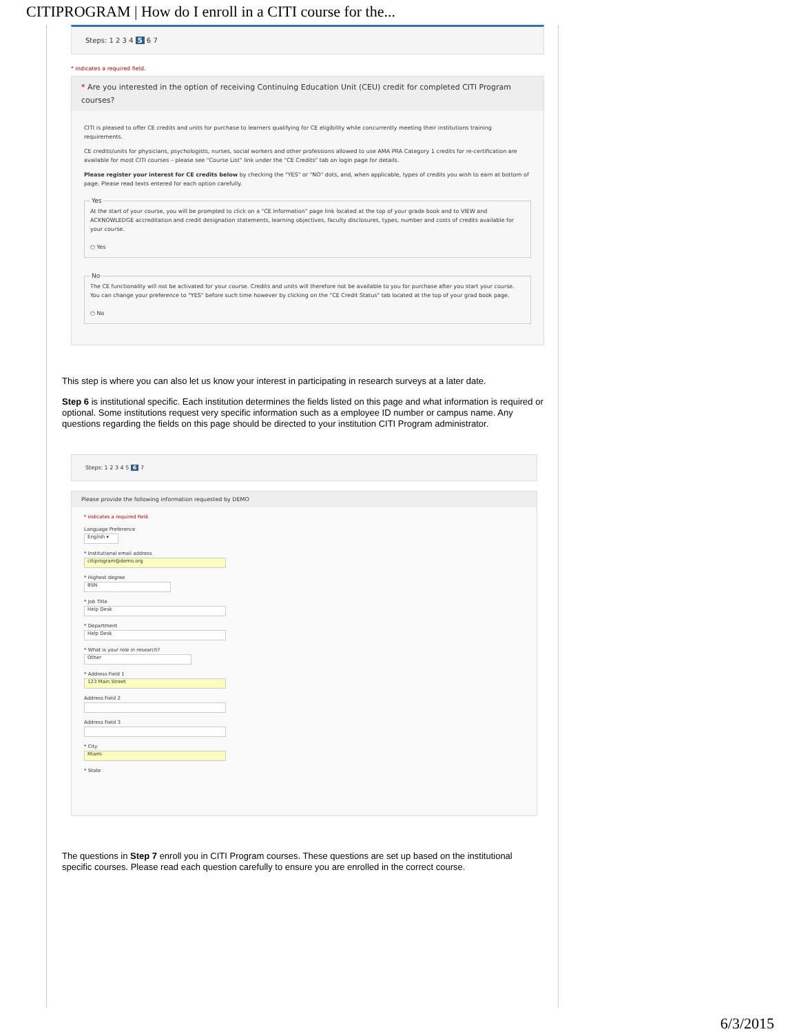CITIPROGRAM | How do I enroll in a CITI course for the...
Steps: 1 2 3 4 5 6 7
* indicates a required field.
* Are you interested in the option of receiving Continuing Education Unit (CEU) credit for completed CITI Program courses?
CITI is pleased to offer CE credits and units for purchase to learners qualifying for CE eligibility while concurrently meeting their institutions training requirements.
CE credits/units for physicians, psychologists, nurses, social workers and other professions allowed to use AMA PRA Category 1 credits for re-certification are available for most CITI courses – please see "Course List" link under the "CE Credits" tab on login page for details.
Please register your interest for CE credits below by checking the "YES" or "NO" dots, and, when applicable, types of credits you wish to earn at bottom of page. Please read texts entered for each option carefully.
YesAt the start of your course, you will be prompted to click on a "CE Information" page link located at the top of your grade book and to VIEW and ACKNOWLEDGE accreditation and credit designation statements, learning objectives, faculty disclosures, types, number and costs of credits available for your course.
○ Yes NoThe CE functionality will not be activated for your course. Credits and units will therefore not be available to you for purchase after you start your course. You can change your preference to "YES" before such time however by clicking on the "CE Credit Status" tab located at the top of your grad book page.
○ No
This step is where you can also let us know your interest in participating in research surveys at a later date.
Step 6 is institutional specific. Each institution determines the fields listed on this page and what information is required or optional. Some institutions request very specific information such as a employee ID number or campus name. Any questions regarding the fields on this page should be directed to your institution CITI Program administrator.
Steps: 1 2 3 4 5 6 7
Please provide the following information requested by DEMO
* indicates a required field.
Language Preference
English ▾
* Institutional email address
citiprogram@demo.org
* Highest degree
BSN
* Job Title
Help Desk
* Department
Help Desk
* What is your role in research?
Other
* Address Field 1
123 Main Street
Address Field 2
Address Field 3
* City
Miami
* State
The questions in Step 7 enroll you in CITI Program courses. These questions are set up based on the institutional specific courses. Please read each question carefully to ensure you are enrolled in the correct course.
6/3/2015